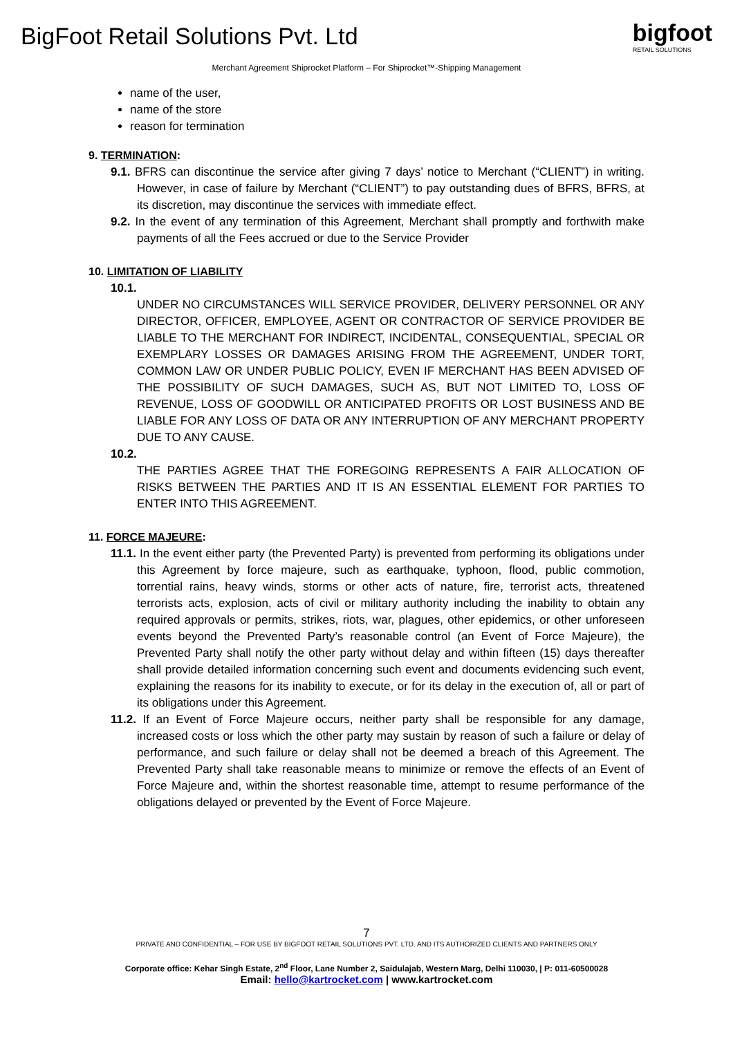BigFoot Retail Solutions Pvt. Ltd
bigfoot
RETAIL SOLUTIONS
Merchant Agreement Shiprocket Platform – For Shiprocket™-Shipping Management
name of the user,
name of the store
reason for termination
9. TERMINATION:
9.1. BFRS can discontinue the service after giving 7 days’ notice to Merchant (“CLIENT”) in writing. However, in case of failure by Merchant (“CLIENT”) to pay outstanding dues of BFRS, BFRS, at its discretion, may discontinue the services with immediate effect.
9.2. In the event of any termination of this Agreement, Merchant shall promptly and forthwith make payments of all the Fees accrued or due to the Service Provider
10. LIMITATION OF LIABILITY
10.1.
UNDER NO CIRCUMSTANCES WILL SERVICE PROVIDER, DELIVERY PERSONNEL OR ANY DIRECTOR, OFFICER, EMPLOYEE, AGENT OR CONTRACTOR OF SERVICE PROVIDER BE LIABLE TO THE MERCHANT FOR INDIRECT, INCIDENTAL, CONSEQUENTIAL, SPECIAL OR EXEMPLARY LOSSES OR DAMAGES ARISING FROM THE AGREEMENT, UNDER TORT, COMMON LAW OR UNDER PUBLIC POLICY, EVEN IF MERCHANT HAS BEEN ADVISED OF THE POSSIBILITY OF SUCH DAMAGES, SUCH AS, BUT NOT LIMITED TO, LOSS OF REVENUE, LOSS OF GOODWILL OR ANTICIPATED PROFITS OR LOST BUSINESS AND BE LIABLE FOR ANY LOSS OF DATA OR ANY INTERRUPTION OF ANY MERCHANT PROPERTY DUE TO ANY CAUSE.
10.2.
THE PARTIES AGREE THAT THE FOREGOING REPRESENTS A FAIR ALLOCATION OF RISKS BETWEEN THE PARTIES AND IT IS AN ESSENTIAL ELEMENT FOR PARTIES TO ENTER INTO THIS AGREEMENT.
11. FORCE MAJEURE:
11.1. In the event either party (the Prevented Party) is prevented from performing its obligations under this Agreement by force majeure, such as earthquake, typhoon, flood, public commotion, torrential rains, heavy winds, storms or other acts of nature, fire, terrorist acts, threatened terrorists acts, explosion, acts of civil or military authority including the inability to obtain any required approvals or permits, strikes, riots, war, plagues, other epidemics, or other unforeseen events beyond the Prevented Party’s reasonable control (an Event of Force Majeure), the Prevented Party shall notify the other party without delay and within fifteen (15) days thereafter shall provide detailed information concerning such event and documents evidencing such event, explaining the reasons for its inability to execute, or for its delay in the execution of, all or part of its obligations under this Agreement.
11.2. If an Event of Force Majeure occurs, neither party shall be responsible for any damage, increased costs or loss which the other party may sustain by reason of such a failure or delay of performance, and such failure or delay shall not be deemed a breach of this Agreement. The Prevented Party shall take reasonable means to minimize or remove the effects of an Event of Force Majeure and, within the shortest reasonable time, attempt to resume performance of the obligations delayed or prevented by the Event of Force Majeure.
7
PRIVATE AND CONFIDENTIAL – FOR USE BY BIGFOOT RETAIL SOLUTIONS PVT. LTD. AND ITS AUTHORIZED CLIENTS AND PARTNERS ONLY
Corporate office: Kehar Singh Estate, 2<sup>nd</sup> Floor, Lane Number 2, Saidulajab, Western Marg, Delhi 110030, | P: 011-60500028
Email: hello@kartrocket.com | www.kartrocket.com